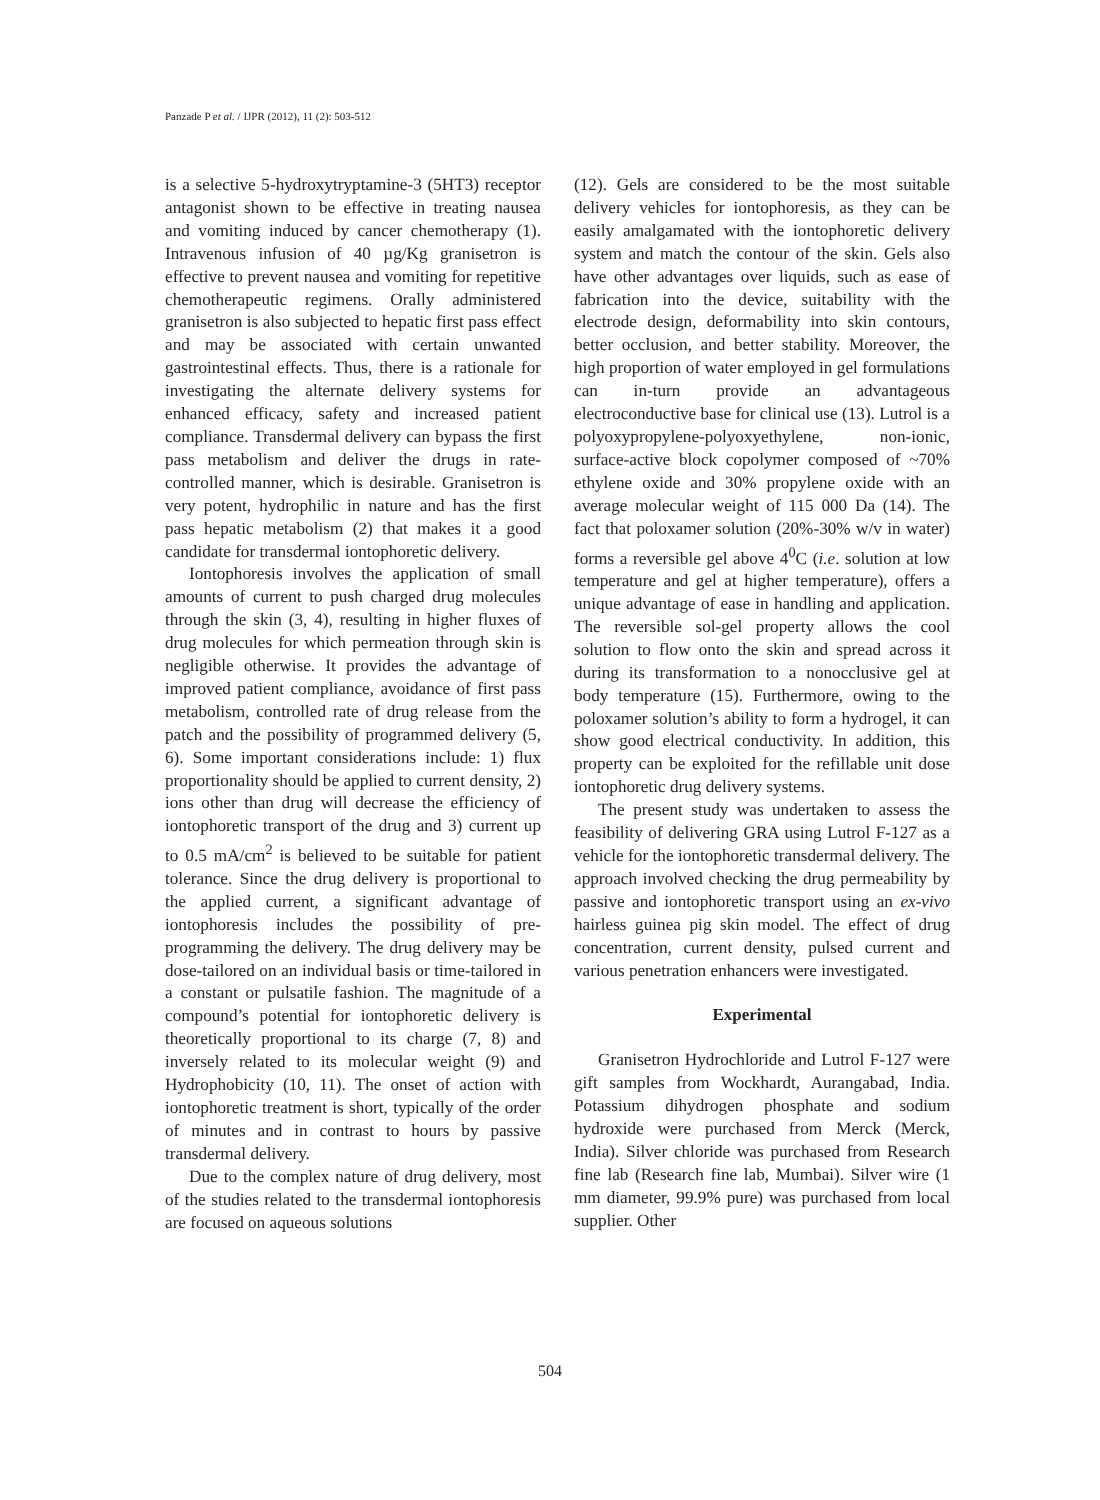Panzade P et al. / IJPR (2012), 11 (2): 503-512
is a selective 5-hydroxytryptamine-3 (5HT3) receptor antagonist shown to be effective in treating nausea and vomiting induced by cancer chemotherapy (1). Intravenous infusion of 40 µg/Kg granisetron is effective to prevent nausea and vomiting for repetitive chemotherapeutic regimens. Orally administered granisetron is also subjected to hepatic first pass effect and may be associated with certain unwanted gastrointestinal effects. Thus, there is a rationale for investigating the alternate delivery systems for enhanced efficacy, safety and increased patient compliance. Transdermal delivery can bypass the first pass metabolism and deliver the drugs in rate-controlled manner, which is desirable. Granisetron is very potent, hydrophilic in nature and has the first pass hepatic metabolism (2) that makes it a good candidate for transdermal iontophoretic delivery.
Iontophoresis involves the application of small amounts of current to push charged drug molecules through the skin (3, 4), resulting in higher fluxes of drug molecules for which permeation through skin is negligible otherwise. It provides the advantage of improved patient compliance, avoidance of first pass metabolism, controlled rate of drug release from the patch and the possibility of programmed delivery (5, 6). Some important considerations include: 1) flux proportionality should be applied to current density, 2) ions other than drug will decrease the efficiency of iontophoretic transport of the drug and 3) current up to 0.5 mA/cm<sup>2</sup> is believed to be suitable for patient tolerance. Since the drug delivery is proportional to the applied current, a significant advantage of iontophoresis includes the possibility of pre-programming the delivery. The drug delivery may be dose-tailored on an individual basis or time-tailored in a constant or pulsatile fashion. The magnitude of a compound’s potential for iontophoretic delivery is theoretically proportional to its charge (7, 8) and inversely related to its molecular weight (9) and Hydrophobicity (10, 11). The onset of action with iontophoretic treatment is short, typically of the order of minutes and in contrast to hours by passive transdermal delivery.
Due to the complex nature of drug delivery, most of the studies related to the transdermal iontophoresis are focused on aqueous solutions
(12). Gels are considered to be the most suitable delivery vehicles for iontophoresis, as they can be easily amalgamated with the iontophoretic delivery system and match the contour of the skin. Gels also have other advantages over liquids, such as ease of fabrication into the device, suitability with the electrode design, deformability into skin contours, better occlusion, and better stability. Moreover, the high proportion of water employed in gel formulations can in-turn provide an advantageous electroconductive base for clinical use (13). Lutrol is a polyoxypropylene-polyoxyethylene, non-ionic, surface-active block copolymer composed of ~70% ethylene oxide and 30% propylene oxide with an average molecular weight of 115 000 Da (14). The fact that poloxamer solution (20%-30% w/v in water) forms a reversible gel above 4<sup>0</sup>C (i.e. solution at low temperature and gel at higher temperature), offers a unique advantage of ease in handling and application. The reversible sol-gel property allows the cool solution to flow onto the skin and spread across it during its transformation to a nonocclusive gel at body temperature (15). Furthermore, owing to the poloxamer solution’s ability to form a hydrogel, it can show good electrical conductivity. In addition, this property can be exploited for the refillable unit dose iontophoretic drug delivery systems.
The present study was undertaken to assess the feasibility of delivering GRA using Lutrol F-127 as a vehicle for the iontophoretic transdermal delivery. The approach involved checking the drug permeability by passive and iontophoretic transport using an ex-vivo hairless guinea pig skin model. The effect of drug concentration, current density, pulsed current and various penetration enhancers were investigated.
Experimental
Granisetron Hydrochloride and Lutrol F-127 were gift samples from Wockhardt, Aurangabad, India. Potassium dihydrogen phosphate and sodium hydroxide were purchased from Merck (Merck, India). Silver chloride was purchased from Research fine lab (Research fine lab, Mumbai). Silver wire (1 mm diameter, 99.9% pure) was purchased from local supplier. Other
504